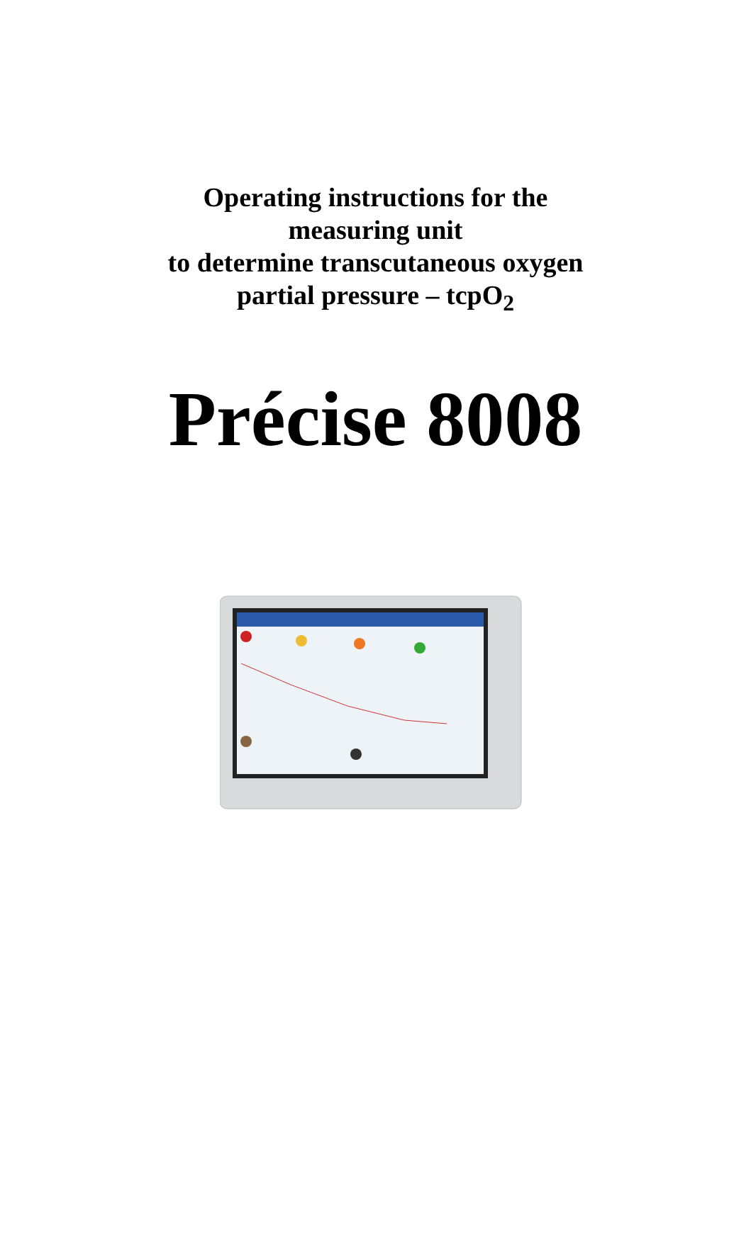Operating instructions for the
measuring unit
to determine transcutaneous oxygen
partial pressure – tcpO<sub>2</sub>
Précise 8008